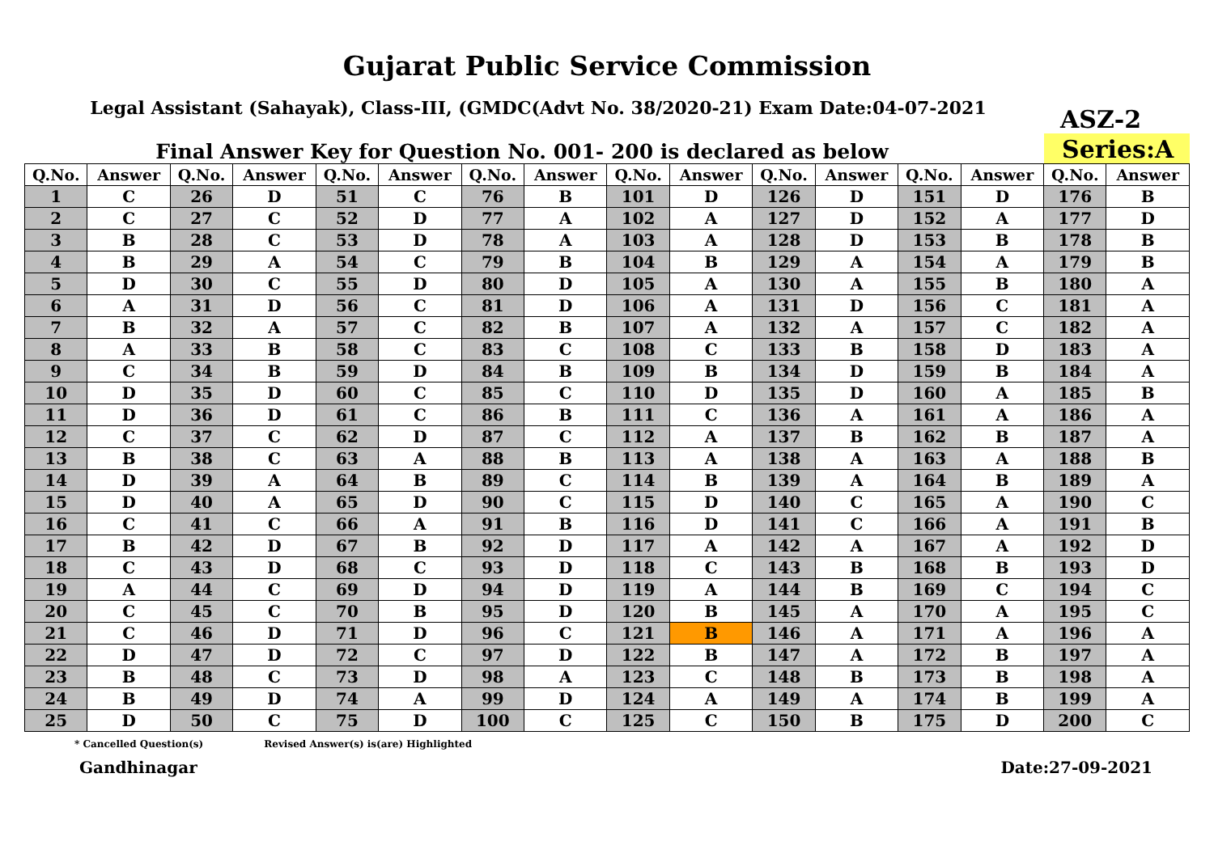Gujarat Public Service Commission
Legal Assistant (Sahayak), Class-III, (GMDC(Advt No. 38/2020-21) Exam Date:04-07-2021
ASZ-2
Final Answer Key for Question No. 001- 200 is declared as below
Series:A
| Q.No. | Answer | Q.No. | Answer | Q.No. | Answer | Q.No. | Answer | Q.No. | Answer | Q.No. | Answer | Q.No. | Answer | Q.No. | Answer |
| --- | --- | --- | --- | --- | --- | --- | --- | --- | --- | --- | --- | --- | --- | --- | --- |
| 1 | C | 26 | D | 51 | C | 76 | B | 101 | D | 126 | D | 151 | D | 176 | B |
| 2 | C | 27 | C | 52 | D | 77 | A | 102 | A | 127 | D | 152 | A | 177 | D |
| 3 | B | 28 | C | 53 | D | 78 | A | 103 | A | 128 | D | 153 | B | 178 | B |
| 4 | B | 29 | A | 54 | C | 79 | B | 104 | B | 129 | A | 154 | A | 179 | B |
| 5 | D | 30 | C | 55 | D | 80 | D | 105 | A | 130 | A | 155 | B | 180 | A |
| 6 | A | 31 | D | 56 | C | 81 | D | 106 | A | 131 | D | 156 | C | 181 | A |
| 7 | B | 32 | A | 57 | C | 82 | B | 107 | A | 132 | A | 157 | C | 182 | A |
| 8 | A | 33 | B | 58 | C | 83 | C | 108 | C | 133 | B | 158 | D | 183 | A |
| 9 | C | 34 | B | 59 | D | 84 | B | 109 | B | 134 | D | 159 | B | 184 | A |
| 10 | D | 35 | D | 60 | C | 85 | C | 110 | D | 135 | D | 160 | A | 185 | B |
| 11 | D | 36 | D | 61 | C | 86 | B | 111 | C | 136 | A | 161 | A | 186 | A |
| 12 | C | 37 | C | 62 | D | 87 | C | 112 | A | 137 | B | 162 | B | 187 | A |
| 13 | B | 38 | C | 63 | A | 88 | B | 113 | A | 138 | A | 163 | A | 188 | B |
| 14 | D | 39 | A | 64 | B | 89 | C | 114 | B | 139 | A | 164 | B | 189 | A |
| 15 | D | 40 | A | 65 | D | 90 | C | 115 | D | 140 | C | 165 | A | 190 | C |
| 16 | C | 41 | C | 66 | A | 91 | B | 116 | D | 141 | C | 166 | A | 191 | B |
| 17 | B | 42 | D | 67 | B | 92 | D | 117 | A | 142 | A | 167 | A | 192 | D |
| 18 | C | 43 | D | 68 | C | 93 | D | 118 | C | 143 | B | 168 | B | 193 | D |
| 19 | A | 44 | C | 69 | D | 94 | D | 119 | A | 144 | B | 169 | C | 194 | C |
| 20 | C | 45 | C | 70 | B | 95 | D | 120 | B | 145 | A | 170 | A | 195 | C |
| 21 | C | 46 | D | 71 | D | 96 | C | 121 | B | 146 | A | 171 | A | 196 | A |
| 22 | D | 47 | D | 72 | C | 97 | D | 122 | B | 147 | A | 172 | B | 197 | A |
| 23 | B | 48 | C | 73 | D | 98 | A | 123 | C | 148 | B | 173 | B | 198 | A |
| 24 | B | 49 | D | 74 | A | 99 | D | 124 | A | 149 | A | 174 | B | 199 | A |
| 25 | D | 50 | C | 75 | D | 100 | C | 125 | C | 150 | B | 175 | D | 200 | C |
* Cancelled Question(s) Revised Answer(s) is(are) Highlighted
Gandhinagar Date:27-09-2021